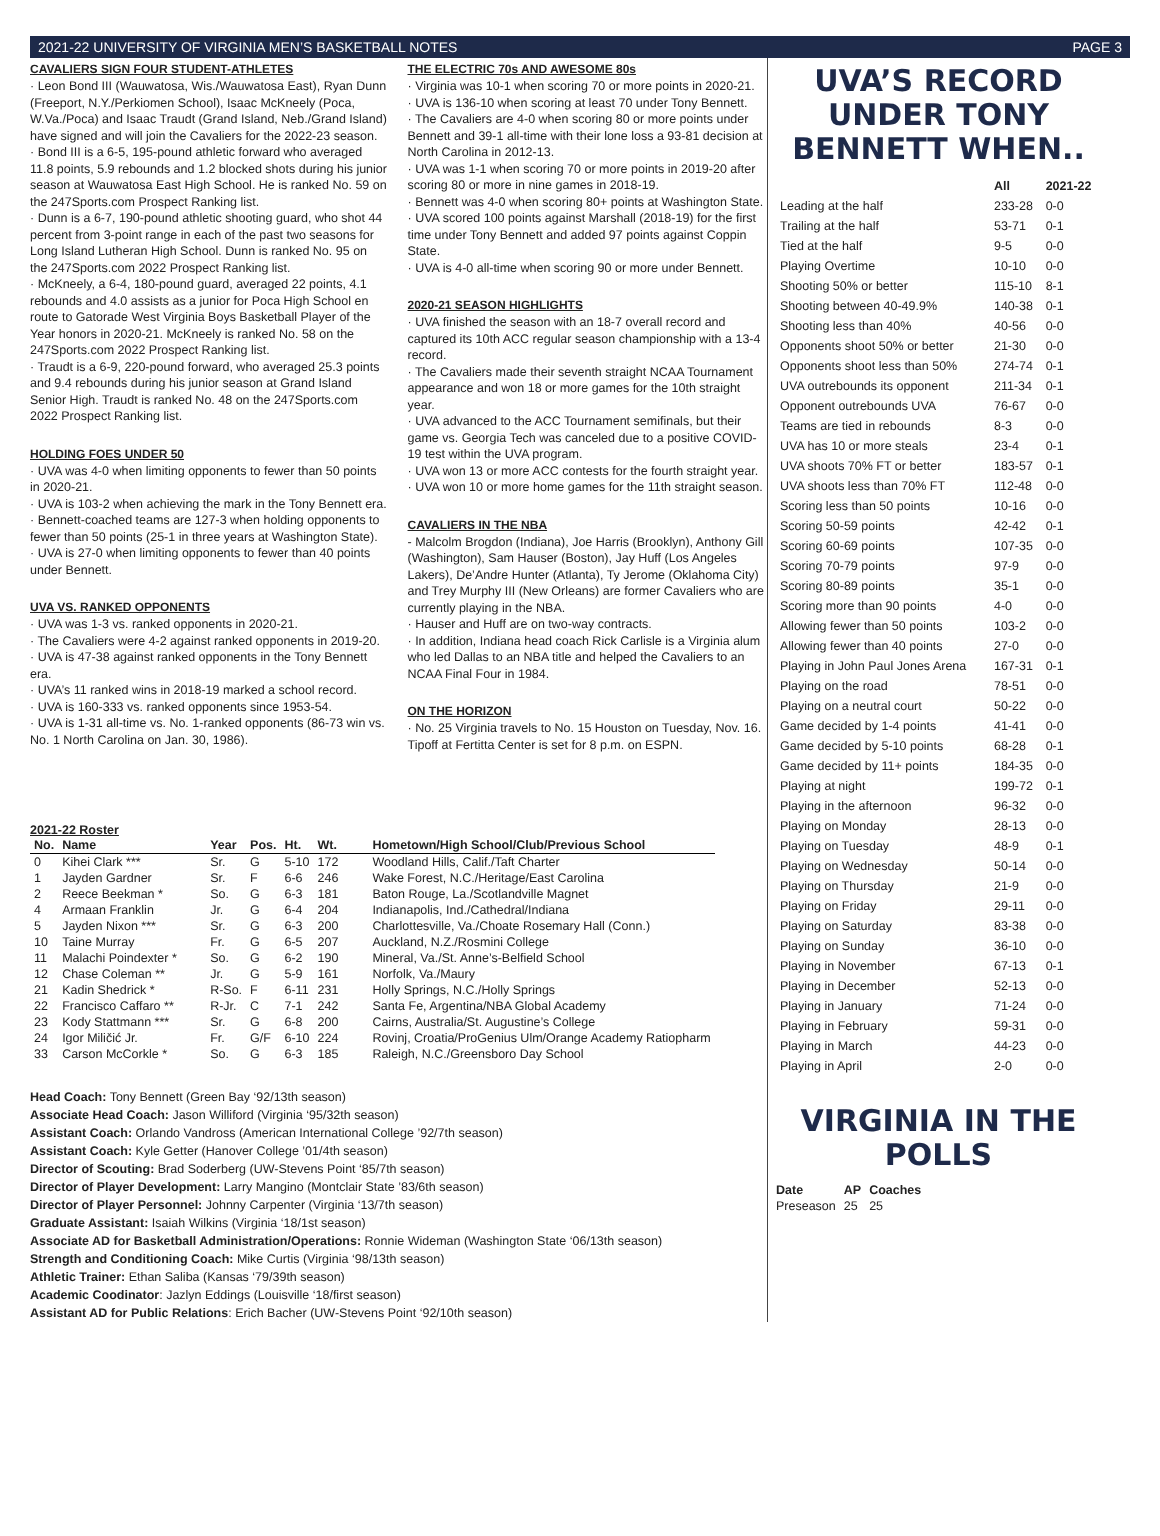2021-22 UNIVERSITY OF VIRGINIA MEN’S BASKETBALL NOTES PAGE 3
CAVALIERS SIGN FOUR STUDENT-ATHLETES
· Leon Bond III (Wauwatosa, Wis./Wauwatosa East), Ryan Dunn (Freeport, N.Y./Perkiomen School), Isaac McKneely (Poca, W.Va./Poca) and Isaac Traudt (Grand Island, Neb./Grand Island) have signed and will join the Cavaliers for the 2022-23 season.
· Bond III is a 6-5, 195-pound athletic forward who averaged 11.8 points, 5.9 rebounds and 1.2 blocked shots during his junior season at Wauwatosa East High School. He is ranked No. 59 on the 247Sports.com Prospect Ranking list.
· Dunn is a 6-7, 190-pound athletic shooting guard, who shot 44 percent from 3-point range in each of the past two seasons for Long Island Lutheran High School. Dunn is ranked No. 95 on the 247Sports.com 2022 Prospect Ranking list.
· McKneely, a 6-4, 180-pound guard, averaged 22 points, 4.1 rebounds and 4.0 assists as a junior for Poca High School en route to Gatorade West Virginia Boys Basketball Player of the Year honors in 2020-21. McKneely is ranked No. 58 on the 247Sports.com 2022 Prospect Ranking list.
· Traudt is a 6-9, 220-pound forward, who averaged 25.3 points and 9.4 rebounds during his junior season at Grand Island Senior High. Traudt is ranked No. 48 on the 247Sports.com 2022 Prospect Ranking list.
HOLDING FOES UNDER 50
· UVA was 4-0 when limiting opponents to fewer than 50 points in 2020-21.
· UVA is 103-2 when achieving the mark in the Tony Bennett era.
· Bennett-coached teams are 127-3 when holding opponents to fewer than 50 points (25-1 in three years at Washington State).
· UVA is 27-0 when limiting opponents to fewer than 40 points under Bennett.
UVA VS. RANKED OPPONENTS
· UVA was 1-3 vs. ranked opponents in 2020-21.
· The Cavaliers were 4-2 against ranked opponents in 2019-20.
· UVA is 47-38 against ranked opponents in the Tony Bennett era.
· UVA’s 11 ranked wins in 2018-19 marked a school record.
· UVA is 160-333 vs. ranked opponents since 1953-54.
· UVA is 1-31 all-time vs. No. 1-ranked opponents (86-73 win vs. No. 1 North Carolina on Jan. 30, 1986).
THE ELECTRIC 70s AND AWESOME 80s
· Virginia was 10-1 when scoring 70 or more points in 2020-21.
· UVA is 136-10 when scoring at least 70 under Tony Bennett.
· The Cavaliers are 4-0 when scoring 80 or more points under Bennett and 39-1 all-time with their lone loss a 93-81 decision at North Carolina in 2012-13.
· UVA was 1-1 when scoring 70 or more points in 2019-20 after scoring 80 or more in nine games in 2018-19.
· Bennett was 4-0 when scoring 80+ points at Washington State.
· UVA scored 100 points against Marshall (2018-19) for the first time under Tony Bennett and added 97 points against Coppin State.
· UVA is 4-0 all-time when scoring 90 or more under Bennett.
2020-21 SEASON HIGHLIGHTS
· UVA finished the season with an 18-7 overall record and captured its 10th ACC regular season championship with a 13-4 record.
· The Cavaliers made their seventh straight NCAA Tournament appearance and won 18 or more games for the 10th straight year.
· UVA advanced to the ACC Tournament semifinals, but their game vs. Georgia Tech was canceled due to a positive COVID-19 test within the UVA program.
· UVA won 13 or more ACC contests for the fourth straight year.
· UVA won 10 or more home games for the 11th straight season.
CAVALIERS IN THE NBA
- Malcolm Brogdon (Indiana), Joe Harris (Brooklyn), Anthony Gill (Washington), Sam Hauser (Boston), Jay Huff (Los Angeles Lakers), De’Andre Hunter (Atlanta), Ty Jerome (Oklahoma City) and Trey Murphy III (New Orleans) are former Cavaliers who are currently playing in the NBA.
· Hauser and Huff are on two-way contracts.
· In addition, Indiana head coach Rick Carlisle is a Virginia alum who led Dallas to an NBA title and helped the Cavaliers to an NCAA Final Four in 1984.
ON THE HORIZON
· No. 25 Virginia travels to No. 15 Houston on Tuesday, Nov. 16. Tipoff at Fertitta Center is set for 8 p.m. on ESPN.
2021-22 Roster
| No. | Name | Year | Pos. | Ht. | Wt. | Hometown/High School/Club/Previous School |
| --- | --- | --- | --- | --- | --- | --- |
| 0 | Kihei Clark *** | Sr. | G | 5-10 | 172 | Woodland Hills, Calif./Taft Charter |
| 1 | Jayden Gardner | Sr. | F | 6-6 | 246 | Wake Forest, N.C./Heritage/East Carolina |
| 2 | Reece Beekman * | So. | G | 6-3 | 181 | Baton Rouge, La./Scotlandville Magnet |
| 4 | Armaan Franklin | Jr. | G | 6-4 | 204 | Indianapolis, Ind./Cathedral/Indiana |
| 5 | Jayden Nixon *** | Sr. | G | 6-3 | 200 | Charlottesville, Va./Choate Rosemary Hall (Conn.) |
| 10 | Taine Murray | Fr. | G | 6-5 | 207 | Auckland, N.Z./Rosmini College |
| 11 | Malachi Poindexter * | So. | G | 6-2 | 190 | Mineral, Va./St. Anne’s-Belfield School |
| 12 | Chase Coleman ** | Jr. | G | 5-9 | 161 | Norfolk, Va./Maury |
| 21 | Kadin Shedrick * | R-So. | F | 6-11 | 231 | Holly Springs, N.C./Holly Springs |
| 22 | Francisco Caffaro ** | R-Jr. | C | 7-1 | 242 | Santa Fe, Argentina/NBA Global Academy |
| 23 | Kody Stattmann *** | Sr. | G | 6-8 | 200 | Cairns, Australia/St. Augustine’s College |
| 24 | Igor Miličić Jr. | Fr. | G/F | 6-10 | 224 | Rovinj, Croatia/ProGenius Ulm/Orange Academy Ratiopharm |
| 33 | Carson McCorkle * | So. | G | 6-3 | 185 | Raleigh, N.C./Greensboro Day School |
Head Coach: Tony Bennett (Green Bay ‘92/13th season)
Associate Head Coach: Jason Williford (Virginia ‘95/32th season)
Assistant Coach: Orlando Vandross (American International College ’92/7th season)
Assistant Coach: Kyle Getter (Hanover College ’01/4th season)
Director of Scouting: Brad Soderberg (UW-Stevens Point ‘85/7th season)
Director of Player Development: Larry Mangino (Montclair State ’83/6th season)
Director of Player Personnel: Johnny Carpenter (Virginia ‘13/7th season)
Graduate Assistant: Isaiah Wilkins (Virginia ‘18/1st season)
Associate AD for Basketball Administration/Operations: Ronnie Wideman (Washington State ‘06/13th season)
Strength and Conditioning Coach: Mike Curtis (Virginia ‘98/13th season)
Athletic Trainer: Ethan Saliba (Kansas ‘79/39th season)
Academic Coodinator: Jazlyn Eddings (Louisville ‘18/first season)
Assistant AD for Public Relations: Erich Bacher (UW-Stevens Point ‘92/10th season)
UVA’S RECORD UNDER TONY BENNETT WHEN..
| | All | 2021-22 |
| --- | --- | --- |
| Leading at the half | 233-28 | 0-0 |
| Trailing at the half | 53-71 | 0-1 |
| Tied at the half | 9-5 | 0-0 |
| Playing Overtime | 10-10 | 0-0 |
| Shooting 50% or better | 115-10 | 8-1 |
| Shooting between 40-49.9% | 140-38 | 0-1 |
| Shooting less than 40% | 40-56 | 0-0 |
| Opponents shoot 50% or better | 21-30 | 0-0 |
| Opponents shoot less than 50% | 274-74 | 0-1 |
| UVA outrebounds its opponent | 211-34 | 0-1 |
| Opponent outrebounds UVA | 76-67 | 0-0 |
| Teams are tied in rebounds | 8-3 | 0-0 |
| UVA has 10 or more steals | 23-4 | 0-1 |
| UVA shoots 70% FT or better | 183-57 | 0-1 |
| UVA shoots less than 70% FT | 112-48 | 0-0 |
| Scoring less than 50 points | 10-16 | 0-0 |
| Scoring 50-59 points | 42-42 | 0-1 |
| Scoring 60-69 points | 107-35 | 0-0 |
| Scoring 70-79 points | 97-9 | 0-0 |
| Scoring 80-89 points | 35-1 | 0-0 |
| Scoring more than 90 points | 4-0 | 0-0 |
| Allowing fewer than 50 points | 103-2 | 0-0 |
| Allowing fewer than 40 points | 27-0 | 0-0 |
| Playing in John Paul Jones Arena | 167-31 | 0-1 |
| Playing on the road | 78-51 | 0-0 |
| Playing on a neutral court | 50-22 | 0-0 |
| Game decided by 1-4 points | 41-41 | 0-0 |
| Game decided by 5-10 points | 68-28 | 0-1 |
| Game decided by 11+ points | 184-35 | 0-0 |
| Playing at night | 199-72 | 0-1 |
| Playing in the afternoon | 96-32 | 0-0 |
| Playing on Monday | 28-13 | 0-0 |
| Playing on Tuesday | 48-9 | 0-1 |
| Playing on Wednesday | 50-14 | 0-0 |
| Playing on Thursday | 21-9 | 0-0 |
| Playing on Friday | 29-11 | 0-0 |
| Playing on Saturday | 83-38 | 0-0 |
| Playing on Sunday | 36-10 | 0-0 |
| Playing in November | 67-13 | 0-1 |
| Playing in December | 52-13 | 0-0 |
| Playing in January | 71-24 | 0-0 |
| Playing in February | 59-31 | 0-0 |
| Playing in March | 44-23 | 0-0 |
| Playing in April | 2-0 | 0-0 |
VIRGINIA IN THE POLLS
| Date | AP | Coaches |
| --- | --- | --- |
| Preseason | 25 | 25 |